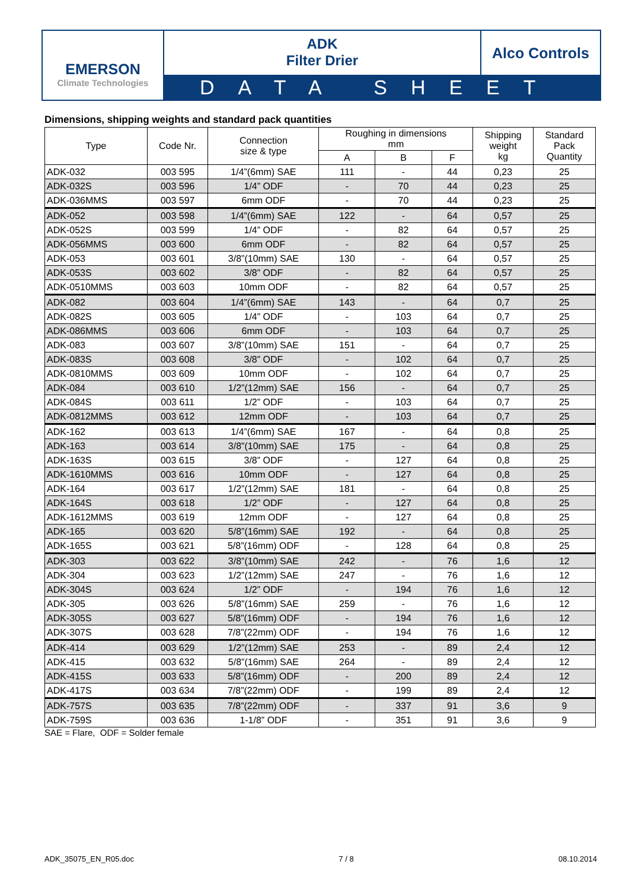EMERSON
Climate Technologies
ADK
Filter Drier
Alco Controls
DATA SHEET
Dimensions, shipping weights and standard pack quantities
| Type | Code Nr. | Connection size & type | Roughing in dimensions mm | | | Shipping weight kg | Standard Pack Quantity |
| --- | --- | --- | --- | --- | --- | --- | --- |
| | | | A | B | F | | |
| ADK-032 | 003 595 | 1/4”(6mm) SAE | 111 | - | 44 | 0,23 | 25 |
| ADK-032S | 003 596 | 1/4” ODF | - | 70 | 44 | 0,23 | 25 |
| ADK-036MMS | 003 597 | 6mm ODF | - | 70 | 44 | 0,23 | 25 |
| ADK-052 | 003 598 | 1/4”(6mm) SAE | 122 | - | 64 | 0,57 | 25 |
| ADK-052S | 003 599 | 1/4” ODF | - | 82 | 64 | 0,57 | 25 |
| ADK-056MMS | 003 600 | 6mm ODF | - | 82 | 64 | 0,57 | 25 |
| ADK-053 | 003 601 | 3/8”(10mm) SAE | 130 | - | 64 | 0,57 | 25 |
| ADK-053S | 003 602 | 3/8” ODF | - | 82 | 64 | 0,57 | 25 |
| ADK-0510MMS | 003 603 | 10mm ODF | - | 82 | 64 | 0,57 | 25 |
| ADK-082 | 003 604 | 1/4”(6mm) SAE | 143 | - | 64 | 0,7 | 25 |
| ADK-082S | 003 605 | 1/4” ODF | - | 103 | 64 | 0,7 | 25 |
| ADK-086MMS | 003 606 | 6mm ODF | - | 103 | 64 | 0,7 | 25 |
| ADK-083 | 003 607 | 3/8”(10mm) SAE | 151 | - | 64 | 0,7 | 25 |
| ADK-083S | 003 608 | 3/8” ODF | - | 102 | 64 | 0,7 | 25 |
| ADK-0810MMS | 003 609 | 10mm ODF | - | 102 | 64 | 0,7 | 25 |
| ADK-084 | 003 610 | 1/2”(12mm) SAE | 156 | - | 64 | 0,7 | 25 |
| ADK-084S | 003 611 | 1/2” ODF | - | 103 | 64 | 0,7 | 25 |
| ADK-0812MMS | 003 612 | 12mm ODF | - | 103 | 64 | 0,7 | 25 |
| ADK-162 | 003 613 | 1/4”(6mm) SAE | 167 | - | 64 | 0,8 | 25 |
| ADK-163 | 003 614 | 3/8”(10mm) SAE | 175 | - | 64 | 0,8 | 25 |
| ADK-163S | 003 615 | 3/8” ODF | - | 127 | 64 | 0,8 | 25 |
| ADK-1610MMS | 003 616 | 10mm ODF | - | 127 | 64 | 0,8 | 25 |
| ADK-164 | 003 617 | 1/2”(12mm) SAE | 181 | - | 64 | 0,8 | 25 |
| ADK-164S | 003 618 | 1/2” ODF | - | 127 | 64 | 0,8 | 25 |
| ADK-1612MMS | 003 619 | 12mm ODF | - | 127 | 64 | 0,8 | 25 |
| ADK-165 | 003 620 | 5/8”(16mm) SAE | 192 | - | 64 | 0,8 | 25 |
| ADK-165S | 003 621 | 5/8”(16mm) ODF | - | 128 | 64 | 0,8 | 25 |
| ADK-303 | 003 622 | 3/8”(10mm) SAE | 242 | - | 76 | 1,6 | 12 |
| ADK-304 | 003 623 | 1/2”(12mm) SAE | 247 | - | 76 | 1,6 | 12 |
| ADK-304S | 003 624 | 1/2” ODF | - | 194 | 76 | 1,6 | 12 |
| ADK-305 | 003 626 | 5/8”(16mm) SAE | 259 | - | 76 | 1,6 | 12 |
| ADK-305S | 003 627 | 5/8”(16mm) ODF | - | 194 | 76 | 1,6 | 12 |
| ADK-307S | 003 628 | 7/8”(22mm) ODF | - | 194 | 76 | 1,6 | 12 |
| ADK-414 | 003 629 | 1/2”(12mm) SAE | 253 | - | 89 | 2,4 | 12 |
| ADK-415 | 003 632 | 5/8”(16mm) SAE | 264 | - | 89 | 2,4 | 12 |
| ADK-415S | 003 633 | 5/8”(16mm) ODF | - | 200 | 89 | 2,4 | 12 |
| ADK-417S | 003 634 | 7/8”(22mm) ODF | - | 199 | 89 | 2,4 | 12 |
| ADK-757S | 003 635 | 7/8”(22mm) ODF | - | 337 | 91 | 3,6 | 9 |
| ADK-759S | 003 636 | 1-1/8” ODF | - | 351 | 91 | 3,6 | 9 |
SAE = Flare, ODF = Solder female
ADK_35075_EN_R05.doc 7 / 8 08.10.2014